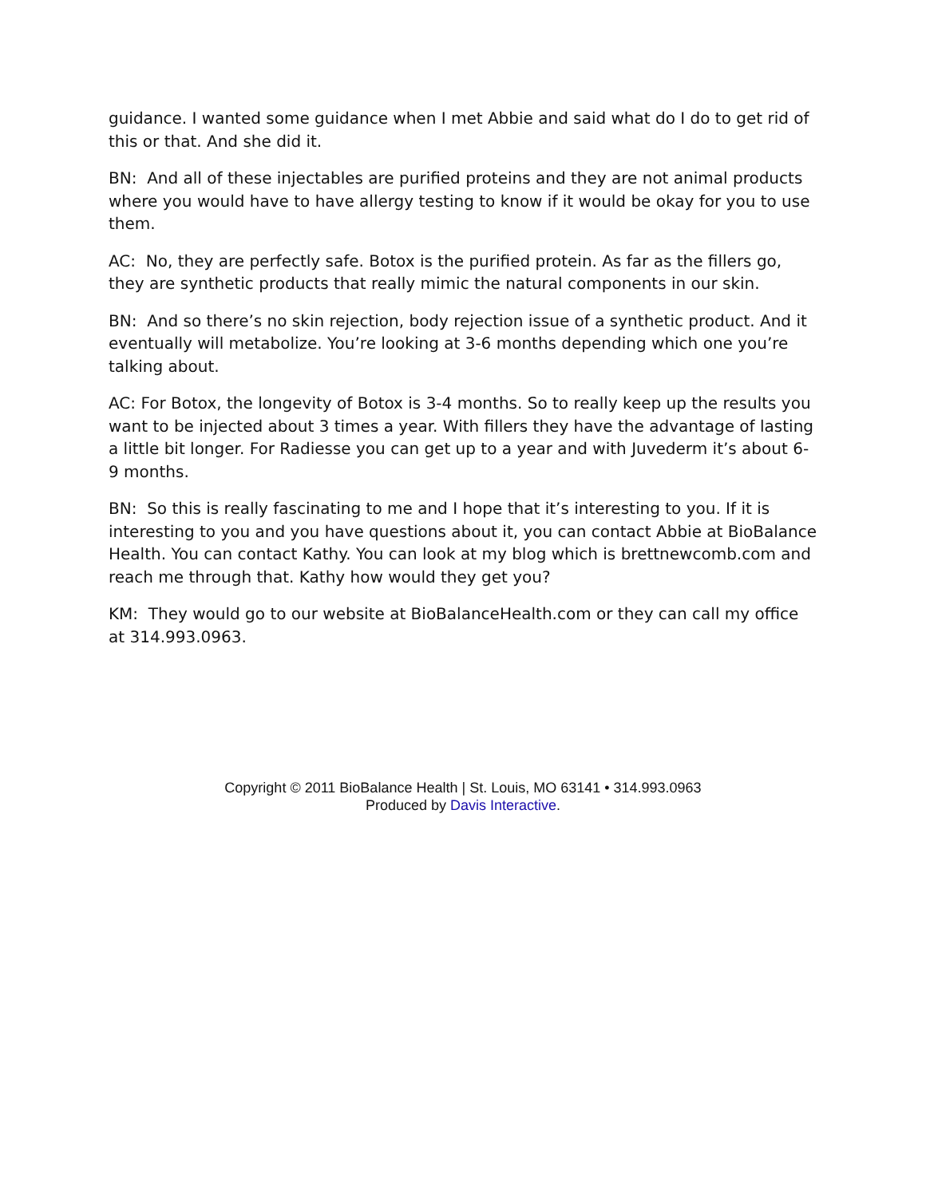guidance. I wanted some guidance when I met Abbie and said what do I do to get rid of this or that. And she did it.
BN: And all of these injectables are purified proteins and they are not animal products where you would have to have allergy testing to know if it would be okay for you to use them.
AC: No, they are perfectly safe. Botox is the purified protein. As far as the fillers go, they are synthetic products that really mimic the natural components in our skin.
BN: And so there’s no skin rejection, body rejection issue of a synthetic product. And it eventually will metabolize. You’re looking at 3-6 months depending which one you’re talking about.
AC: For Botox, the longevity of Botox is 3-4 months. So to really keep up the results you want to be injected about 3 times a year. With fillers they have the advantage of lasting a little bit longer. For Radiesse you can get up to a year and with Juvederm it’s about 6-9 months.
BN: So this is really fascinating to me and I hope that it’s interesting to you. If it is interesting to you and you have questions about it, you can contact Abbie at BioBalance Health. You can contact Kathy. You can look at my blog which is brettnewcomb.com and reach me through that. Kathy how would they get you?
KM: They would go to our website at BioBalanceHealth.com or they can call my office at 314.993.0963.
Copyright © 2011 BioBalance Health | St. Louis, MO 63141 • 314.993.0963
Produced by Davis Interactive.